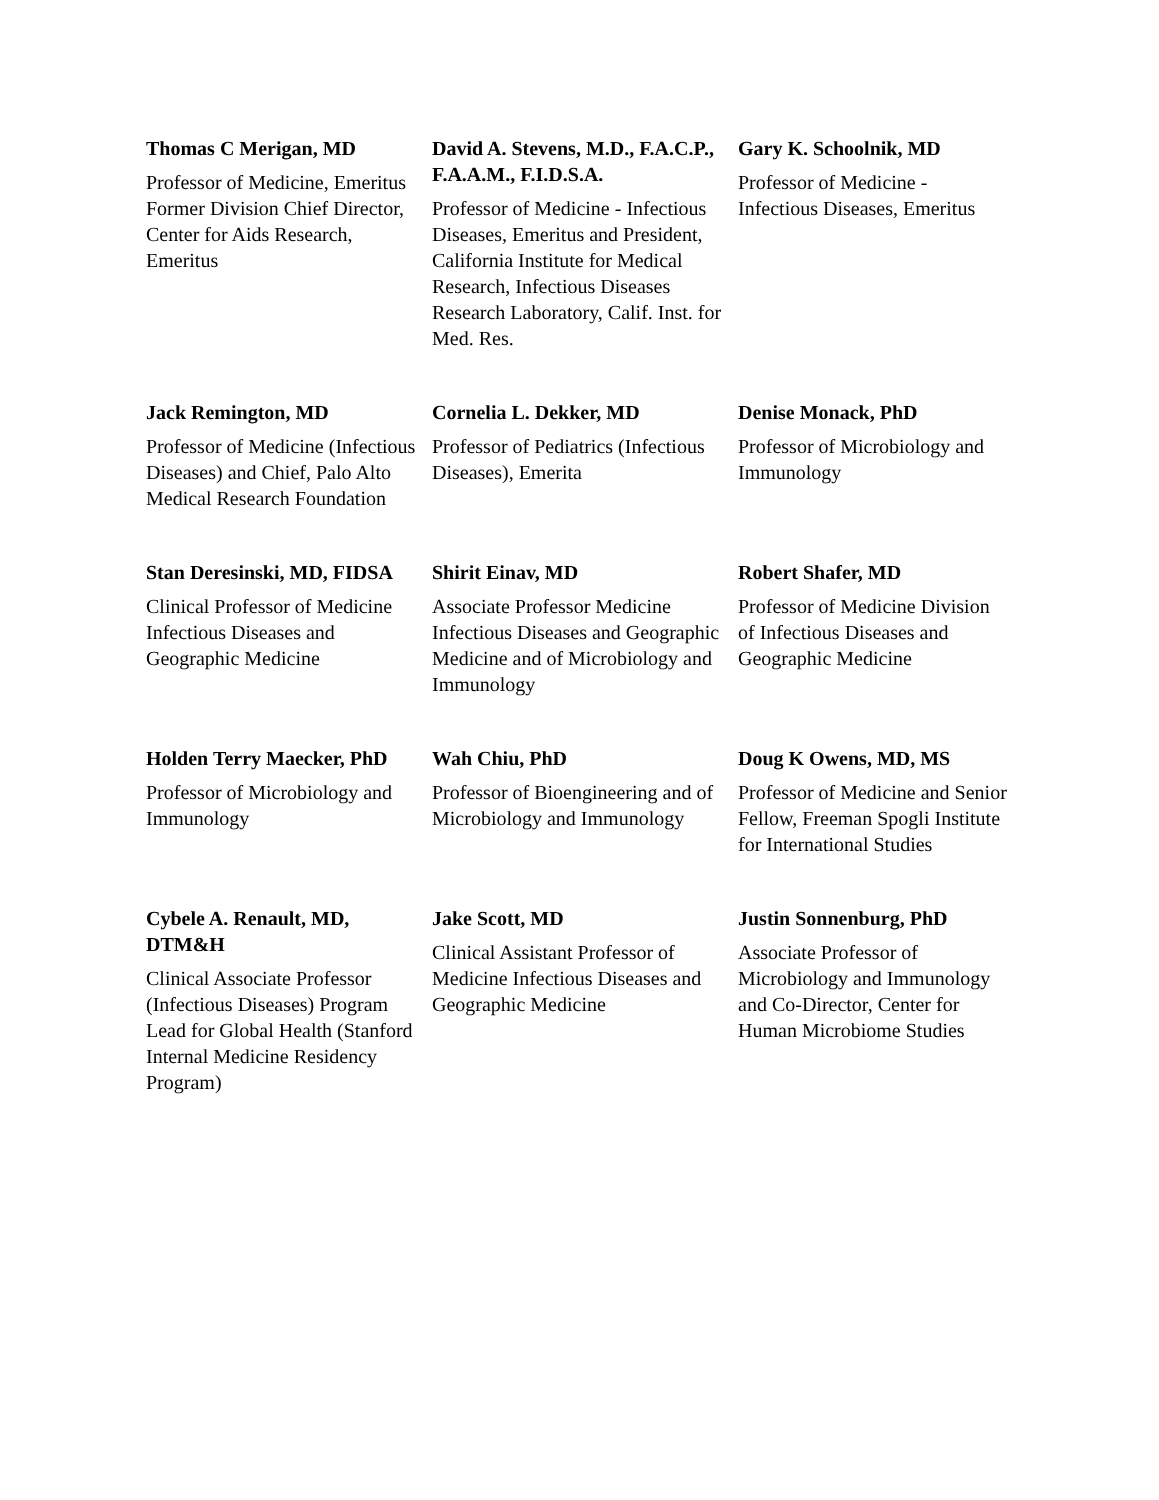| Thomas C Merigan, MD Professor of Medicine, Emeritus Former Division Chief Director, Center for Aids Research, Emeritus | David A. Stevens, M.D., F.A.C.P., F.A.A.M., F.I.D.S.A. Professor of Medicine - Infectious Diseases, Emeritus and President, California Institute for Medical Research, Infectious Diseases Research Laboratory, Calif. Inst. for Med. Res. | Gary K. Schoolnik, MD Professor of Medicine - Infectious Diseases, Emeritus |
| Jack Remington, MD Professor of Medicine (Infectious Diseases) and Chief, Palo Alto Medical Research Foundation | Cornelia L. Dekker, MD Professor of Pediatrics (Infectious Diseases), Emerita | Denise Monack, PhD Professor of Microbiology and Immunology |
| Stan Deresinski, MD, FIDSA Clinical Professor of Medicine Infectious Diseases and Geographic Medicine | Shirit Einav, MD Associate Professor Medicine Infectious Diseases and Geographic Medicine and of Microbiology and Immunology | Robert Shafer, MD Professor of Medicine Division of Infectious Diseases and Geographic Medicine |
| Holden Terry Maecker, PhD Professor of Microbiology and Immunology | Wah Chiu, PhD Professor of Bioengineering and of Microbiology and Immunology | Doug K Owens, MD, MS Professor of Medicine and Senior Fellow, Freeman Spogli Institute for International Studies |
| Cybele A. Renault, MD, DTM&H Clinical Associate Professor (Infectious Diseases) Program Lead for Global Health (Stanford Internal Medicine Residency Program) | Jake Scott, MD Clinical Assistant Professor of Medicine Infectious Diseases and Geographic Medicine | Justin Sonnenburg, PhD Associate Professor of Microbiology and Immunology and Co-Director, Center for Human Microbiome Studies |